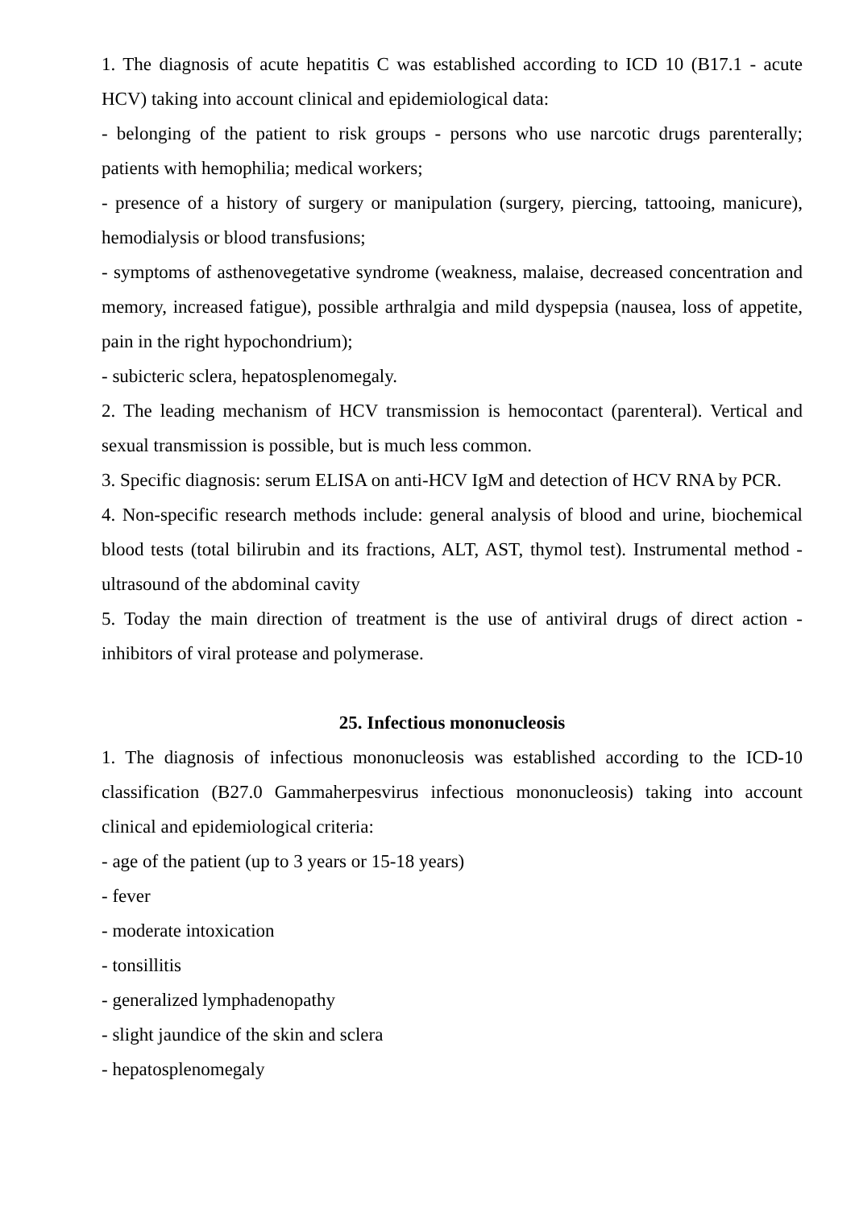1. The diagnosis of acute hepatitis C was established according to ICD 10 (B17.1 - acute HCV) taking into account clinical and epidemiological data:
- belonging of the patient to risk groups - persons who use narcotic drugs parenterally; patients with hemophilia; medical workers;
- presence of a history of surgery or manipulation (surgery, piercing, tattooing, manicure), hemodialysis or blood transfusions;
- symptoms of asthenovegetative syndrome (weakness, malaise, decreased concentration and memory, increased fatigue), possible arthralgia and mild dyspepsia (nausea, loss of appetite, pain in the right hypochondrium);
- subicteric sclera, hepatosplenomegaly.
2. The leading mechanism of HCV transmission is hemocontact (parenteral). Vertical and sexual transmission is possible, but is much less common.
3. Specific diagnosis: serum ELISA on anti-HCV IgM and detection of HCV RNA by PCR.
4. Non-specific research methods include: general analysis of blood and urine, biochemical blood tests (total bilirubin and its fractions, ALT, AST, thymol test). Instrumental method - ultrasound of the abdominal cavity
5. Today the main direction of treatment is the use of antiviral drugs of direct action - inhibitors of viral protease and polymerase.
25. Infectious mononucleosis
1. The diagnosis of infectious mononucleosis was established according to the ICD-10 classification (B27.0 Gammaherpesvirus infectious mononucleosis) taking into account clinical and epidemiological criteria:
- age of the patient (up to 3 years or 15-18 years)
- fever
- moderate intoxication
- tonsillitis
- generalized lymphadenopathy
- slight jaundice of the skin and sclera
- hepatosplenomegaly